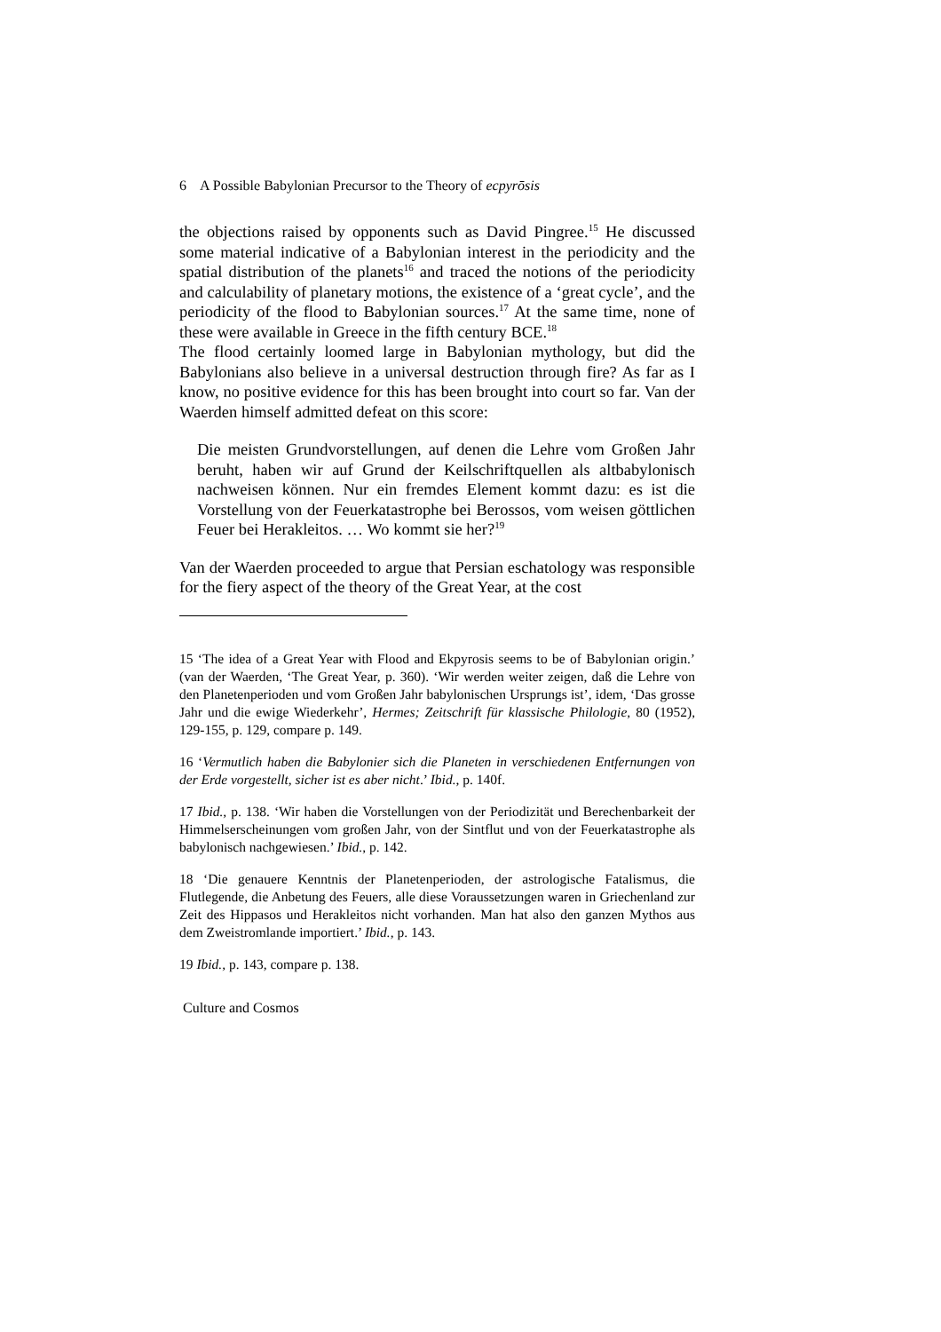6 A Possible Babylonian Precursor to the Theory of ecpyrōsis
the objections raised by opponents such as David Pingree.<sup>15</sup> He discussed some material indicative of a Babylonian interest in the periodicity and the spatial distribution of the planets<sup>16</sup> and traced the notions of the periodicity and calculability of planetary motions, the existence of a ‘great cycle’, and the periodicity of the flood to Babylonian sources.<sup>17</sup> At the same time, none of these were available in Greece in the fifth century BCE.<sup>18</sup>
The flood certainly loomed large in Babylonian mythology, but did the Babylonians also believe in a universal destruction through fire? As far as I know, no positive evidence for this has been brought into court so far. Van der Waerden himself admitted defeat on this score:
Die meisten Grundvorstellungen, auf denen die Lehre vom Großen Jahr beruht, haben wir auf Grund der Keilschriftquellen als altbabylonisch nachweisen können. Nur ein fremdes Element kommt dazu: es ist die Vorstellung von der Feuerkatastrophe bei Berossos, vom weisen göttlichen Feuer bei Herakleitos. … Wo kommt sie her?<sup>19</sup>
Van der Waerden proceeded to argue that Persian eschatology was responsible for the fiery aspect of the theory of the Great Year, at the cost
15 ‘The idea of a Great Year with Flood and Ekpyrosis seems to be of Babylonian origin.’ (van der Waerden, ‘The Great Year, p. 360). ‘Wir werden weiter zeigen, daß die Lehre von den Planetenperioden und vom Großen Jahr babylonischen Ursprungs ist’, idem, ‘Das grosse Jahr und die ewige Wiederkehr’, Hermes; Zeitschrift für klassische Philologie, 80 (1952), 129-155, p. 129, compare p. 149.
16 ‘Vermutlich haben die Babylonier sich die Planeten in verschiedenen Entfernungen von der Erde vorgestellt, sicher ist es aber nicht.’ Ibid., p. 140f.
17 Ibid., p. 138. ‘Wir haben die Vorstellungen von der Periodizität und Berechenbarkeit der Himmelserscheinungen vom großen Jahr, von der Sintflut und von der Feuerkatastrophe als babylonisch nachgewiesen.’ Ibid., p. 142.
18 ‘Die genauere Kenntnis der Planetenperioden, der astrologische Fatalismus, die Flutlegende, die Anbetung des Feuers, alle diese Voraussetzungen waren in Griechenland zur Zeit des Hippasos und Herakleitos nicht vorhanden. Man hat also den ganzen Mythos aus dem Zweistromlande importiert.’ Ibid., p. 143.
19 Ibid., p. 143, compare p. 138.
Culture and Cosmos